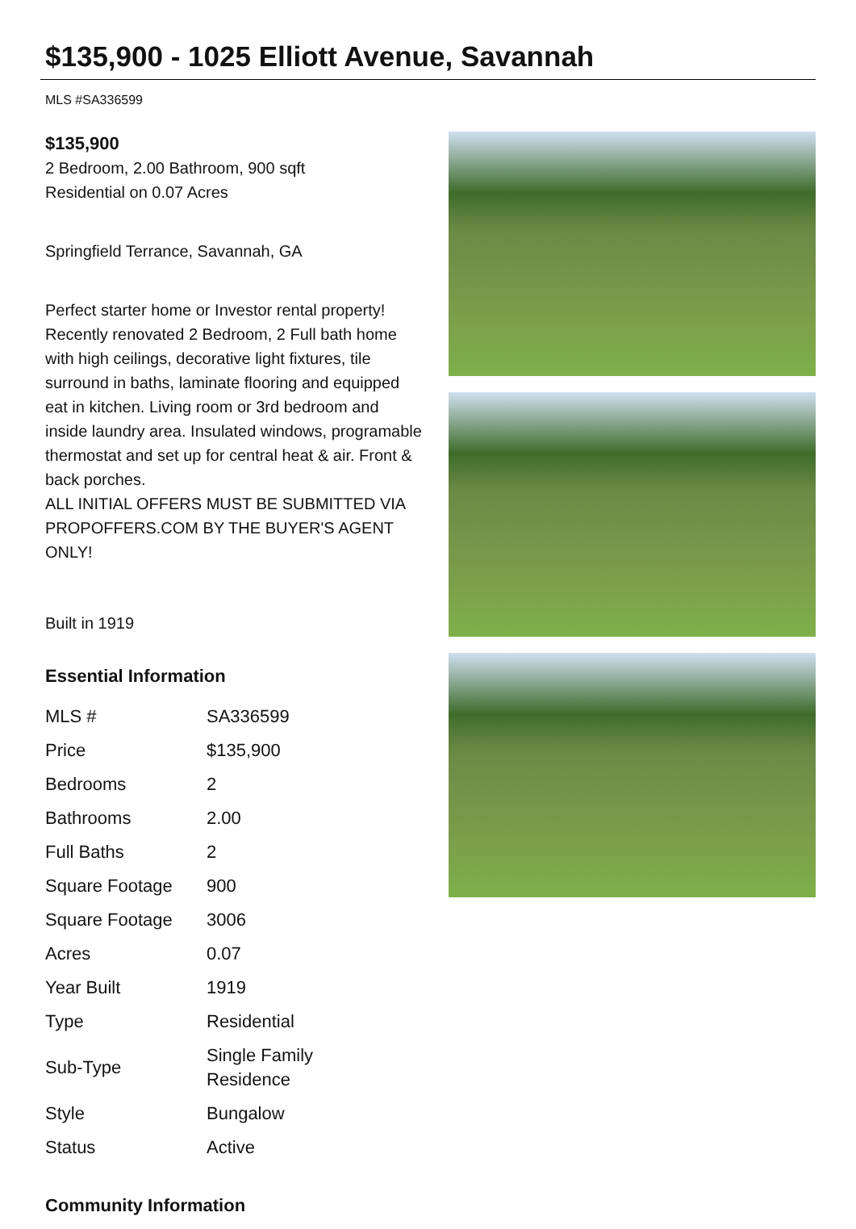$135,900 - 1025 Elliott Avenue, Savannah
MLS #SA336599
$135,900
2 Bedroom, 2.00 Bathroom, 900 sqft
Residential on 0.07 Acres
Springfield Terrance, Savannah, GA
Perfect starter home or Investor rental property! Recently renovated 2 Bedroom, 2 Full bath home with high ceilings, decorative light fixtures, tile surround in baths, laminate flooring and equipped eat in kitchen. Living room or 3rd bedroom and inside laundry area. Insulated windows, programable thermostat and set up for central heat & air. Front & back porches.
ALL INITIAL OFFERS MUST BE SUBMITTED VIA PROPOFFERS.COM BY THE BUYER'S AGENT ONLY!
Built in 1919
Essential Information
| MLS # | SA336599 |
| Price | $135,900 |
| Bedrooms | 2 |
| Bathrooms | 2.00 |
| Full Baths | 2 |
| Square Footage | 900 |
| Square Footage | 3006 |
| Acres | 0.07 |
| Year Built | 1919 |
| Type | Residential |
| Sub-Type | Single Family Residence |
| Style | Bungalow |
| Status | Active |
Community Information